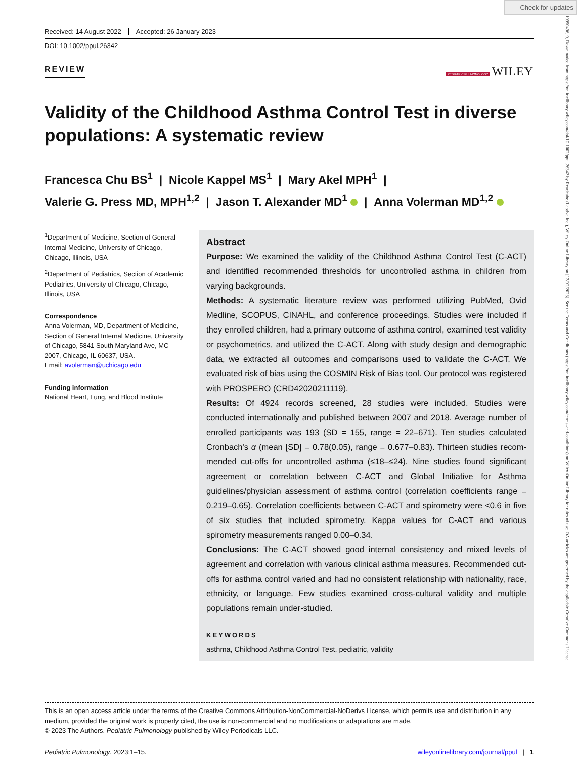Check for updates
10990496, 0, Downloaded from https://onlinelibrary.wiley.com/doi/10.1002/ppul.26342 by Readcube (Labtiva Inc.), Wiley Online Library on [12/02/2023]. See the Terms and Conditions (https://onlinelibrary.wiley.com/terms-and-conditions) on Wiley Online Library for rules of use; OA articles are governed by the applicable Creative Commons License
Received: 14 August 2022 Accepted: 26 January 2023
DOI: 10.1002/ppul.26342
REVIEW PEDIATRIC PULMONOLOGY WILEY
Validity of the Childhood Asthma Control Test in diverse populations: A systematic review
Francesca Chu BS<sup>1</sup> | Nicole Kappel MS<sup>1</sup> | Mary Akel MPH<sup>1</sup> |
Valerie G. Press MD, MPH<sup>1,2</sup> | Jason T. Alexander MD<sup>1</sup> | Anna Volerman MD<sup>1,2</sup>
<sup>1</sup> Department of Medicine, Section of General Internal Medicine, University of Chicago, Chicago, Illinois, USA
<sup>2</sup> Department of Pediatrics, Section of Academic Pediatrics, University of Chicago, Chicago, Illinois, USA
Correspondence
Anna Volerman, MD, Department of Medicine, Section of General Internal Medicine, University of Chicago, 5841 South Maryland Ave, MC 2007, Chicago, IL 60637, USA.
Email: avolerman@uchicago.edu
Funding information
National Heart, Lung, and Blood Institute
Abstract
Purpose: We examined the validity of the Childhood Asthma Control Test (C-ACT) and identified recommended thresholds for uncontrolled asthma in children from varying backgrounds.
Methods: A systematic literature review was performed utilizing PubMed, Ovid Medline, SCOPUS, CINAHL, and conference proceedings. Studies were included if they enrolled children, had a primary outcome of asthma control, examined test validity or psychometrics, and utilized the C-ACT. Along with study design and demographic data, we extracted all outcomes and comparisons used to validate the C-ACT. We evaluated risk of bias using the COSMIN Risk of Bias tool. Our protocol was registered with PROSPERO (CRD42020211119).
Results: Of 4924 records screened, 28 studies were included. Studies were conducted internationally and published between 2007 and 2018. Average number of enrolled participants was 193 (SD = 155, range = 22–671). Ten studies calculated Cronbach's α (mean [SD] = 0.78(0.05), range = 0.677–0.83). Thirteen studies recom-mended cut-offs for uncontrolled asthma (≤18–≤24). Nine studies found significant agreement or correlation between C-ACT and Global Initiative for Asthma guidelines/physician assessment of asthma control (correlation coefficients range = 0.219–0.65). Correlation coefficients between C-ACT and spirometry were <0.6 in five of six studies that included spirometry. Kappa values for C-ACT and various spirometry measurements ranged 0.00–0.34.
Conclusions: The C-ACT showed good internal consistency and mixed levels of agreement and correlation with various clinical asthma measures. Recommended cut-offs for asthma control varied and had no consistent relationship with nationality, race, ethnicity, or language. Few studies examined cross-cultural validity and multiple populations remain under-studied.
KEYWORDS
asthma, Childhood Asthma Control Test, pediatric, validity
This is an open access article under the terms of the Creative Commons Attribution-NonCommercial-NoDerivs License, which permits use and distribution in any medium, provided the original work is properly cited, the use is non-commercial and no modifications or adaptations are made.
© 2023 The Authors. Pediatric Pulmonology published by Wiley Periodicals LLC.
Pediatric Pulmonology. 2023;1–15. wileyonlinelibrary.com/journal/ppul | 1